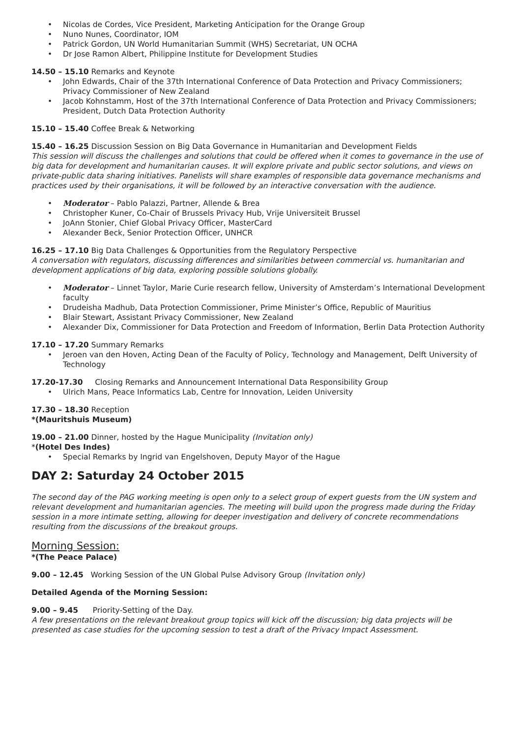• Nicolas de Cordes, Vice President, Marketing Anticipation for the Orange Group
• Nuno Nunes, Coordinator, IOM
• Patrick Gordon, UN World Humanitarian Summit (WHS) Secretariat, UN OCHA
• Dr Jose Ramon Albert, Philippine Institute for Development Studies
14.50 – 15.10 Remarks and Keynote
• John Edwards, Chair of the 37th International Conference of Data Protection and Privacy Commissioners; Privacy Commissioner of New Zealand
• Jacob Kohnstamm, Host of the 37th International Conference of Data Protection and Privacy Commissioners; President, Dutch Data Protection Authority
15.10 – 15.40 Coffee Break & Networking
15.40 – 16.25 Discussion Session on Big Data Governance in Humanitarian and Development Fields
This session will discuss the challenges and solutions that could be offered when it comes to governance in the use of big data for development and humanitarian causes. It will explore private and public sector solutions, and views on private-public data sharing initiatives. Panelists will share examples of responsible data governance mechanisms and practices used by their organisations, it will be followed by an interactive conversation with the audience.
• Moderator – Pablo Palazzi, Partner, Allende & Brea
• Christopher Kuner, Co-Chair of Brussels Privacy Hub, Vrije Universiteit Brussel
• JoAnn Stonier, Chief Global Privacy Officer, MasterCard
• Alexander Beck, Senior Protection Officer, UNHCR
16.25 – 17.10 Big Data Challenges & Opportunities from the Regulatory Perspective
A conversation with regulators, discussing differences and similarities between commercial vs. humanitarian and development applications of big data, exploring possible solutions globally.
• Moderator – Linnet Taylor, Marie Curie research fellow, University of Amsterdam’s International Development faculty
• Drudeisha Madhub, Data Protection Commissioner, Prime Minister’s Office, Republic of Mauritius
• Blair Stewart, Assistant Privacy Commissioner, New Zealand
• Alexander Dix, Commissioner for Data Protection and Freedom of Information, Berlin Data Protection Authority
17.10 – 17.20 Summary Remarks
• Jeroen van den Hoven, Acting Dean of the Faculty of Policy, Technology and Management, Delft University of Technology
17.20-17.30 Closing Remarks and Announcement International Data Responsibility Group
• Ulrich Mans, Peace Informatics Lab, Centre for Innovation, Leiden University
17.30 – 18.30 Reception
*(Mauritshuis Museum)
19.00 – 21.00 Dinner, hosted by the Hague Municipality (Invitation only)
*(Hotel Des Indes)
• Special Remarks by Ingrid van Engelshoven, Deputy Mayor of the Hague
DAY 2: Saturday 24 October 2015
The second day of the PAG working meeting is open only to a select group of expert guests from the UN system and relevant development and humanitarian agencies. The meeting will build upon the progress made during the Friday session in a more intimate setting, allowing for deeper investigation and delivery of concrete recommendations resulting from the discussions of the breakout groups.
Morning Session:
*(The Peace Palace)
9.00 – 12.45 Working Session of the UN Global Pulse Advisory Group (Invitation only)
Detailed Agenda of the Morning Session:
9.00 – 9.45 Priority-Setting of the Day.
A few presentations on the relevant breakout group topics will kick off the discussion; big data projects will be presented as case studies for the upcoming session to test a draft of the Privacy Impact Assessment.